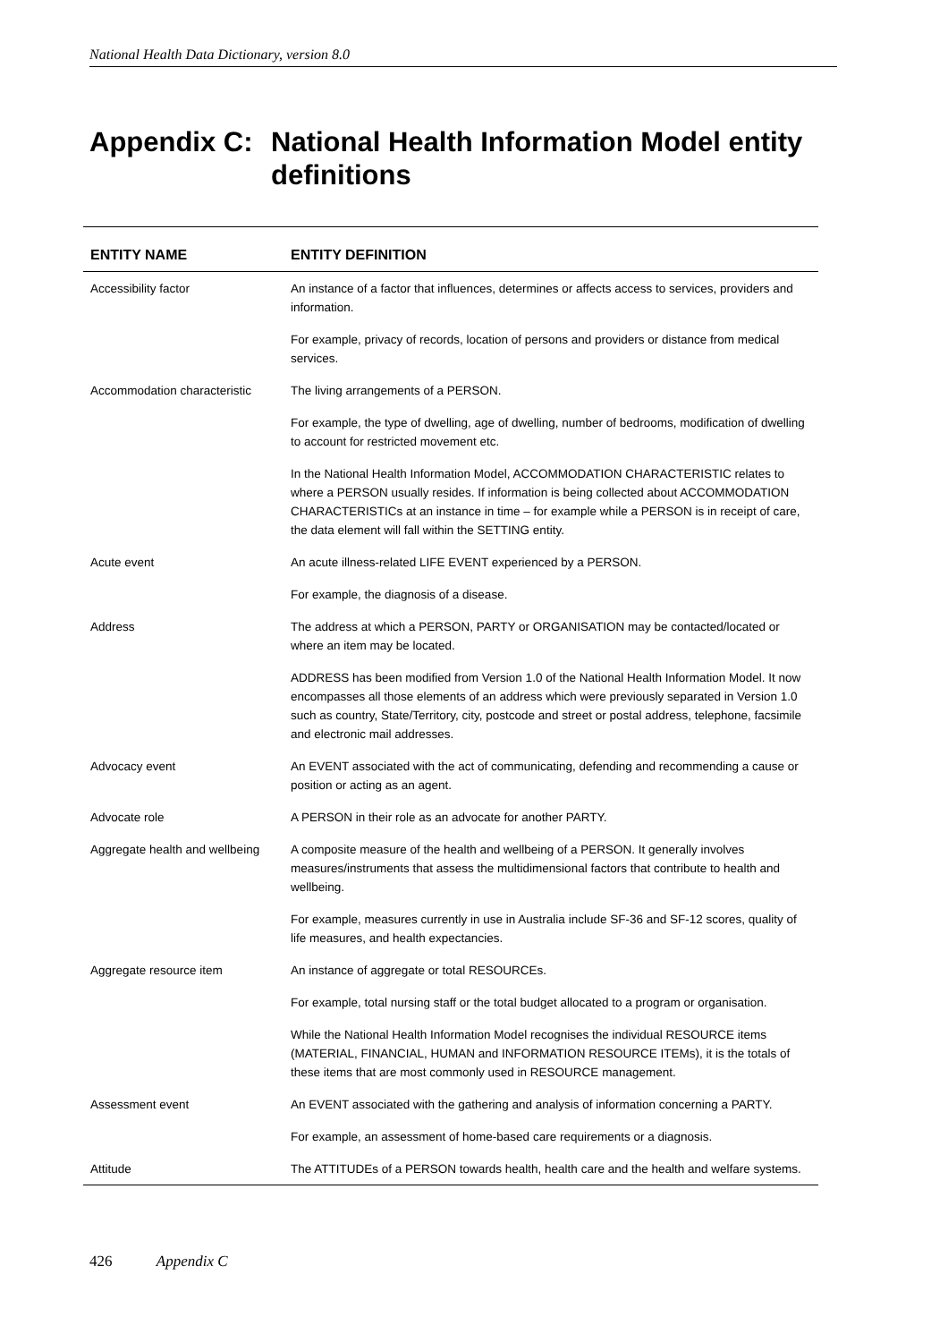National Health Data Dictionary, version 8.0
Appendix C: National Health Information Model entity definitions
| ENTITY NAME | ENTITY DEFINITION |
| --- | --- |
| Accessibility factor | An instance of a factor that influences, determines or affects access to services, providers and information. |
| | For example, privacy of records, location of persons and providers or distance from medical services. |
| Accommodation characteristic | The living arrangements of a PERSON. |
| | For example, the type of dwelling, age of dwelling, number of bedrooms, modification of dwelling to account for restricted movement etc. |
| | In the National Health Information Model, ACCOMMODATION CHARACTERISTIC relates to where a PERSON usually resides. If information is being collected about ACCOMMODATION CHARACTERISTICs at an instance in time – for example while a PERSON is in receipt of care, the data element will fall within the SETTING entity. |
| Acute event | An acute illness-related LIFE EVENT experienced by a PERSON. |
| | For example, the diagnosis of a disease. |
| Address | The address at which a PERSON, PARTY or ORGANISATION may be contacted/located or where an item may be located. |
| | ADDRESS has been modified from Version 1.0 of the National Health Information Model. It now encompasses all those elements of an address which were previously separated in Version 1.0 such as country, State/Territory, city, postcode and street or postal address, telephone, facsimile and electronic mail addresses. |
| Advocacy event | An EVENT associated with the act of communicating, defending and recommending a cause or position or acting as an agent. |
| Advocate role | A PERSON in their role as an advocate for another PARTY. |
| Aggregate health and wellbeing | A composite measure of the health and wellbeing of a PERSON. It generally involves measures/instruments that assess the multidimensional factors that contribute to health and wellbeing. |
| | For example, measures currently in use in Australia include SF-36 and SF-12 scores, quality of life measures, and health expectancies. |
| Aggregate resource item | An instance of aggregate or total RESOURCEs. |
| | For example, total nursing staff or the total budget allocated to a program or organisation. |
| | While the National Health Information Model recognises the individual RESOURCE items (MATERIAL, FINANCIAL, HUMAN and INFORMATION RESOURCE ITEMs), it is the totals of these items that are most commonly used in RESOURCE management. |
| Assessment event | An EVENT associated with the gathering and analysis of information concerning a PARTY. |
| | For example, an assessment of home-based care requirements or a diagnosis. |
| Attitude | The ATTITUDEs of a PERSON towards health, health care and the health and welfare systems. |
426 Appendix C